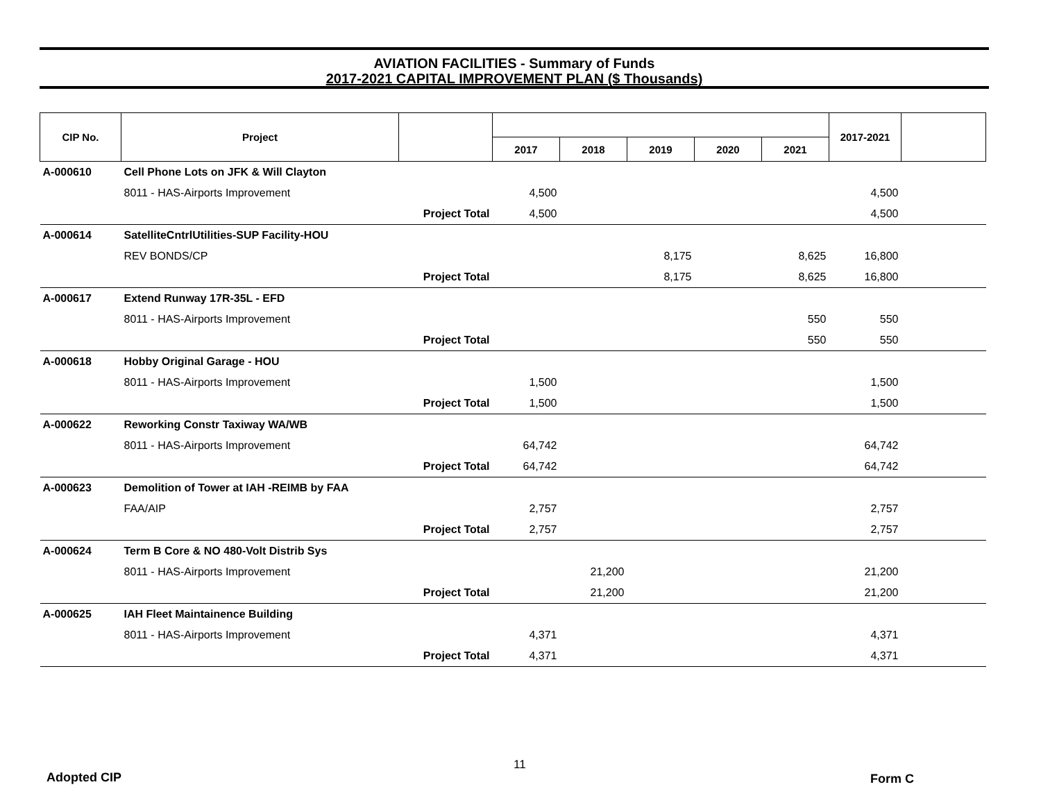AVIATION FACILITIES - Summary of Funds
2017-2021 CAPITAL IMPROVEMENT PLAN ($ Thousands)
| CIP No. | Project | | | | | | | 2017-2021 | |
| --- | --- | --- | --- | --- | --- | --- | --- | --- | --- |
| | | | 2017 | 2018 | 2019 | 2020 | 2021 | | |
| A-000610 | Cell Phone Lots on JFK & Will Clayton | | | | | | | | |
| | 8011 - HAS-Airports Improvement | | 4,500 | | | | | 4,500 | |
| | Project Total | | 4,500 | | | | | 4,500 | |
| A-000614 | SatelliteCntrlUtilities-SUP Facility-HOU | | | | | | | | |
| | REV BONDS/CP | | | | 8,175 | | 8,625 | 16,800 | |
| | Project Total | | | | 8,175 | | 8,625 | 16,800 | |
| A-000617 | Extend Runway 17R-35L - EFD | | | | | | | | |
| | 8011 - HAS-Airports Improvement | | | | | | 550 | 550 | |
| | Project Total | | | | | | 550 | 550 | |
| A-000618 | Hobby Original Garage - HOU | | | | | | | | |
| | 8011 - HAS-Airports Improvement | | 1,500 | | | | | 1,500 | |
| | Project Total | | 1,500 | | | | | 1,500 | |
| A-000622 | Reworking Constr Taxiway WA/WB | | | | | | | | |
| | 8011 - HAS-Airports Improvement | | 64,742 | | | | | 64,742 | |
| | Project Total | | 64,742 | | | | | 64,742 | |
| A-000623 | Demolition of Tower at IAH -REIMB by FAA | | | | | | | | |
| | FAA/AIP | | 2,757 | | | | | 2,757 | |
| | Project Total | | 2,757 | | | | | 2,757 | |
| A-000624 | Term B Core & NO 480-Volt Distrib Sys | | | | | | | | |
| | 8011 - HAS-Airports Improvement | | | 21,200 | | | | 21,200 | |
| | Project Total | | | 21,200 | | | | 21,200 | |
| A-000625 | IAH Fleet Maintainence Building | | | | | | | | |
| | 8011 - HAS-Airports Improvement | | 4,371 | | | | | 4,371 | |
| | Project Total | | 4,371 | | | | | 4,371 | |
Adopted CIP
11
Form C